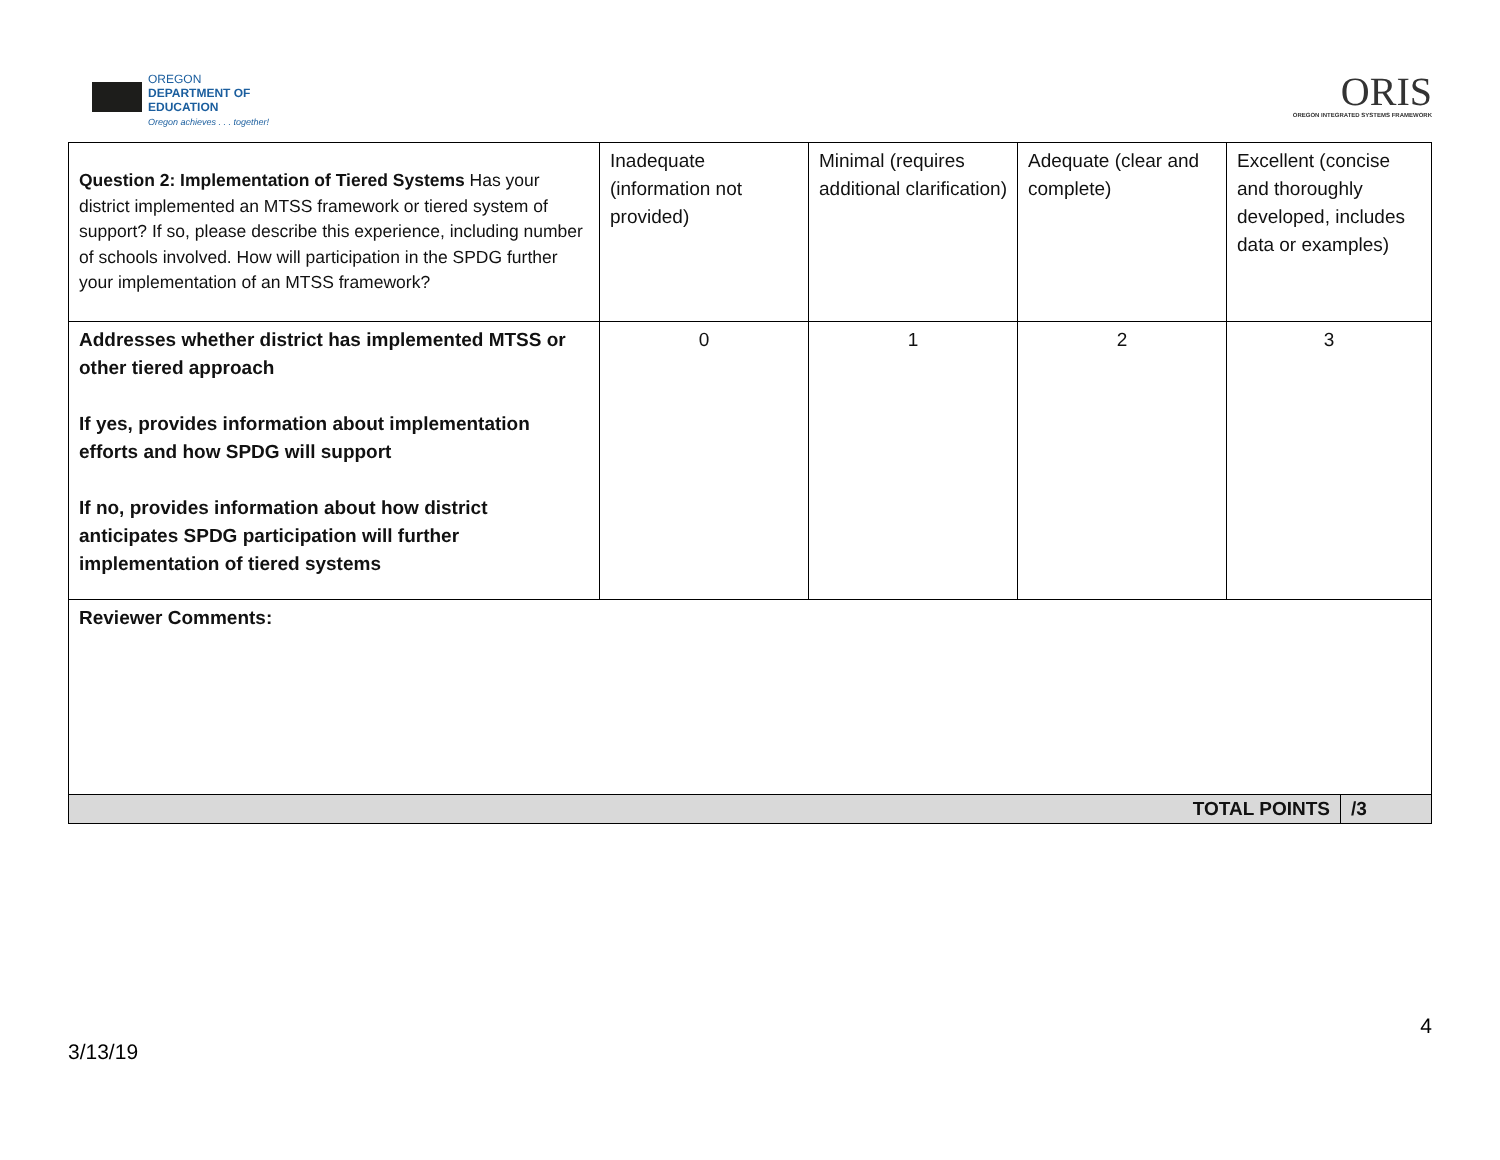OREGON
DEPARTMENT OF
EDUCATION
Oregon achieves . . . together!
ORIS
OREGON INTEGRATED SYSTEMS FRAMEWORK
| Question 2: Implementation of Tiered Systems Has your district implemented an MTSS framework or tiered system of support? If so, please describe this experience, including number of schools involved. How will participation in the SPDG further your implementation of an MTSS framework? | Inadequate (information not provided) | Minimal (requires additional clarification) | Adequate (clear and complete) | Excellent (concise and thoroughly developed, includes data or examples) | |
| Addresses whether district has implemented MTSS or other tiered approach If yes, provides information about implementation efforts and how SPDG will support If no, provides information about how district anticipates SPDG participation will further implementation of tiered systems | 0 | 1 | 2 | 3 | |
| Reviewer Comments: | | | | | |
| TOTAL POINTS | | | | | /3 |
4
3/13/19